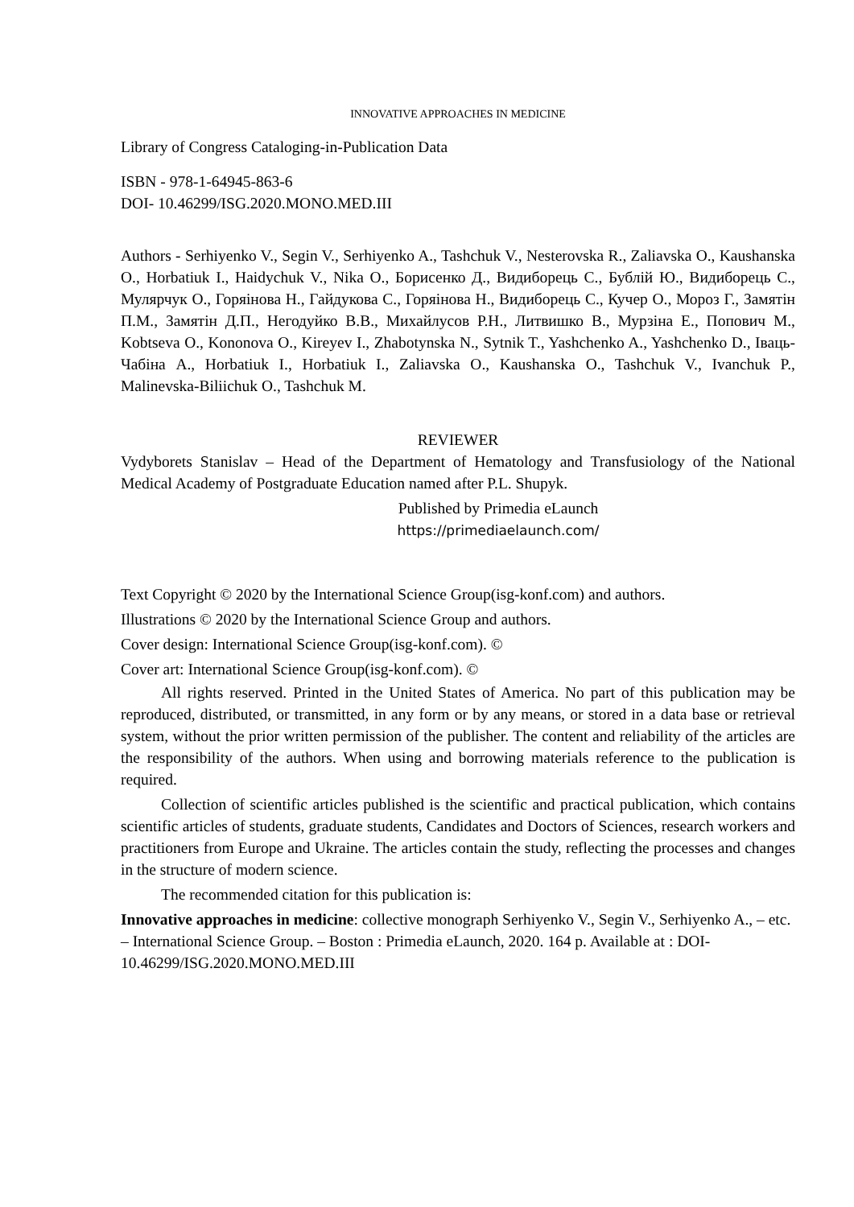INNOVATIVE APPROACHES IN MEDICINE
Library of Congress Cataloging-in-Publication Data
ISBN - 978-1-64945-863-6
DOI- 10.46299/ISG.2020.MONO.MED.III
Authors - Serhiyenko V., Segin V., Serhiyenko A., Tashchuk V., Nesterovska R., Zaliavska O., Kaushanska O., Horbatiuk I., Haidychuk V., Nika O., Борисенко Д., Видиборець С., Бублій Ю., Видиборець С., Мулярчук О., Горяінова Н., Гайдукова С., Горяінова Н., Видиборець С., Кучер О., Мороз Г., Замятін П.М., Замятін Д.П., Негодуйко В.В., Михайлусов Р.Н., Литвишко В., Мурзіна Е., Попович М., Kobtseva O., Kononova O., Kireyev I., Zhabotynska N., Sytnik T., Yashchenko A., Yashchenko D., Іваць-Чабіна А., Horbatiuk I., Horbatiuk I., Zaliavska O., Kaushanska O., Tashchuk V., Ivanchuk P., Malinevska-Biliichuk O., Tashchuk M.
REVIEWER
Vydyborets Stanislav – Head of the Department of Hematology and Transfusiology of the National Medical Academy of Postgraduate Education named after P.L. Shupyk.
Published by Primedia eLaunch
https://primediaelaunch.com/
Text Copyright © 2020 by the International Science Group(isg-konf.com) and authors.
Illustrations © 2020 by the International Science Group and authors.
Cover design: International Science Group(isg-konf.com). ©
Cover art: International Science Group(isg-konf.com). ©
All rights reserved. Printed in the United States of America. No part of this publication may be reproduced, distributed, or transmitted, in any form or by any means, or stored in a data base or retrieval system, without the prior written permission of the publisher. The content and reliability of the articles are the responsibility of the authors. When using and borrowing materials reference to the publication is required.
Collection of scientific articles published is the scientific and practical publication, which contains scientific articles of students, graduate students, Candidates and Doctors of Sciences, research workers and practitioners from Europe and Ukraine. The articles contain the study, reflecting the processes and changes in the structure of modern science.
The recommended citation for this publication is:
Innovative approaches in medicine: collective monograph Serhiyenko V., Segin V., Serhiyenko A., – etc. – International Science Group. – Boston : Primedia eLaunch, 2020. 164 p. Available at : DOI- 10.46299/ISG.2020.MONO.MED.III